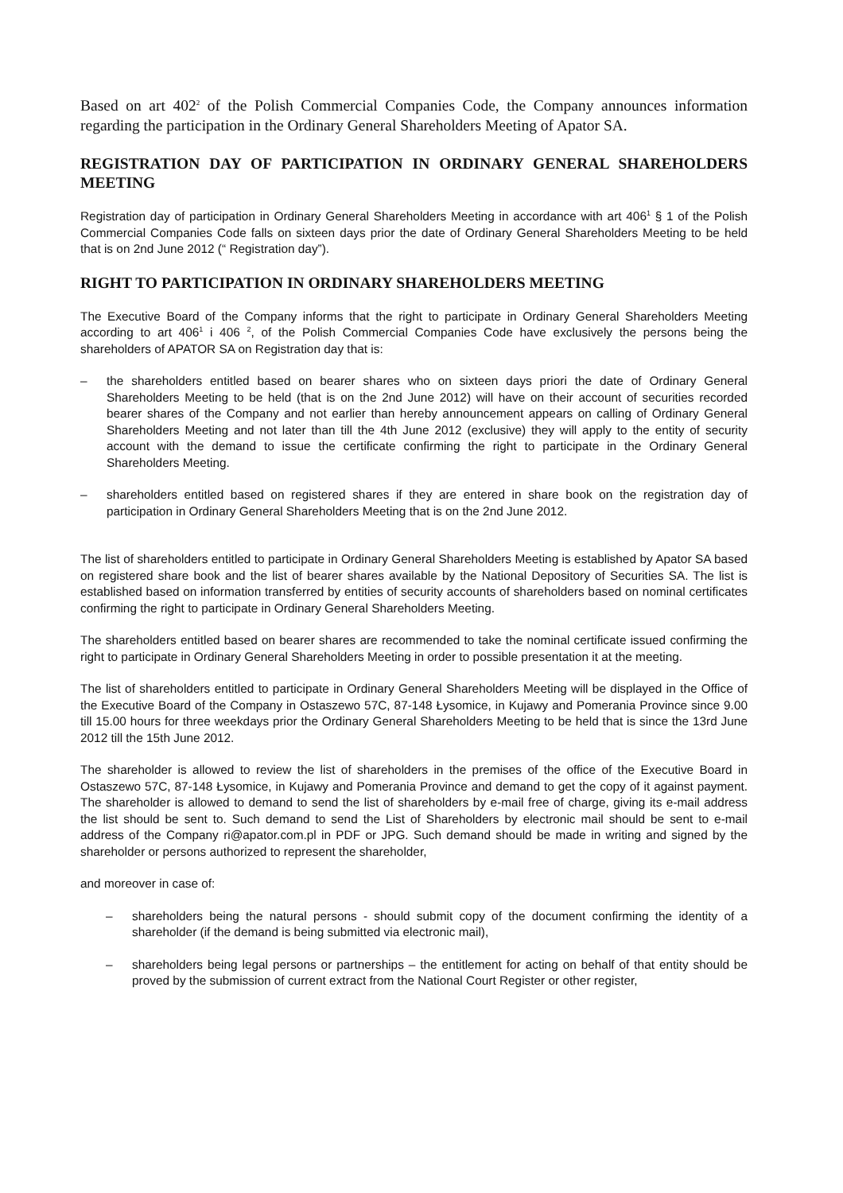Based on art 402<sup>2</sup> of the Polish Commercial Companies Code, the Company announces information regarding the participation in the Ordinary General Shareholders Meeting of Apator SA.
REGISTRATION DAY OF PARTICIPATION IN ORDINARY GENERAL SHAREHOLDERS MEETING
Registration day of participation in Ordinary General Shareholders Meeting in accordance with art 406<sup>1</sup> § 1 of the Polish Commercial Companies Code falls on sixteen days prior the date of Ordinary General Shareholders Meeting to be held that is on 2nd June 2012 (“ Registration day”).
RIGHT TO PARTICIPATION IN ORDINARY SHAREHOLDERS MEETING
The Executive Board of the Company informs that the right to participate in Ordinary General Shareholders Meeting according to art 406<sup>1</sup> i 406 <sup>2</sup>, of the Polish Commercial Companies Code have exclusively the persons being the shareholders of APATOR SA on Registration day that is:
– the shareholders entitled based on bearer shares who on sixteen days priori the date of Ordinary General Shareholders Meeting to be held (that is on the 2nd June 2012) will have on their account of securities recorded bearer shares of the Company and not earlier than hereby announcement appears on calling of Ordinary General Shareholders Meeting and not later than till the 4th June 2012 (exclusive) they will apply to the entity of security account with the demand to issue the certificate confirming the right to participate in the Ordinary General Shareholders Meeting.
– shareholders entitled based on registered shares if they are entered in share book on the registration day of participation in Ordinary General Shareholders Meeting that is on the 2nd June 2012.
The list of shareholders entitled to participate in Ordinary General Shareholders Meeting is established by Apator SA based on registered share book and the list of bearer shares available by the National Depository of Securities SA. The list is established based on information transferred by entities of security accounts of shareholders based on nominal certificates confirming the right to participate in Ordinary General Shareholders Meeting.
The shareholders entitled based on bearer shares are recommended to take the nominal certificate issued confirming the right to participate in Ordinary General Shareholders Meeting in order to possible presentation it at the meeting.
The list of shareholders entitled to participate in Ordinary General Shareholders Meeting will be displayed in the Office of the Executive Board of the Company in Ostaszewo 57C, 87-148 Łysomice, in Kujawy and Pomerania Province since 9.00 till 15.00 hours for three weekdays prior the Ordinary General Shareholders Meeting to be held that is since the 13rd June 2012 till the 15th June 2012.
The shareholder is allowed to review the list of shareholders in the premises of the office of the Executive Board in Ostaszewo 57C, 87-148 Łysomice, in Kujawy and Pomerania Province and demand to get the copy of it against payment. The shareholder is allowed to demand to send the list of shareholders by e-mail free of charge, giving its e-mail address the list should be sent to. Such demand to send the List of Shareholders by electronic mail should be sent to e-mail address of the Company ri@apator.com.pl in PDF or JPG. Such demand should be made in writing and signed by the shareholder or persons authorized to represent the shareholder,
and moreover in case of:
– shareholders being the natural persons - should submit copy of the document confirming the identity of a shareholder (if the demand is being submitted via electronic mail),
– shareholders being legal persons or partnerships – the entitlement for acting on behalf of that entity should be proved by the submission of current extract from the National Court Register or other register,